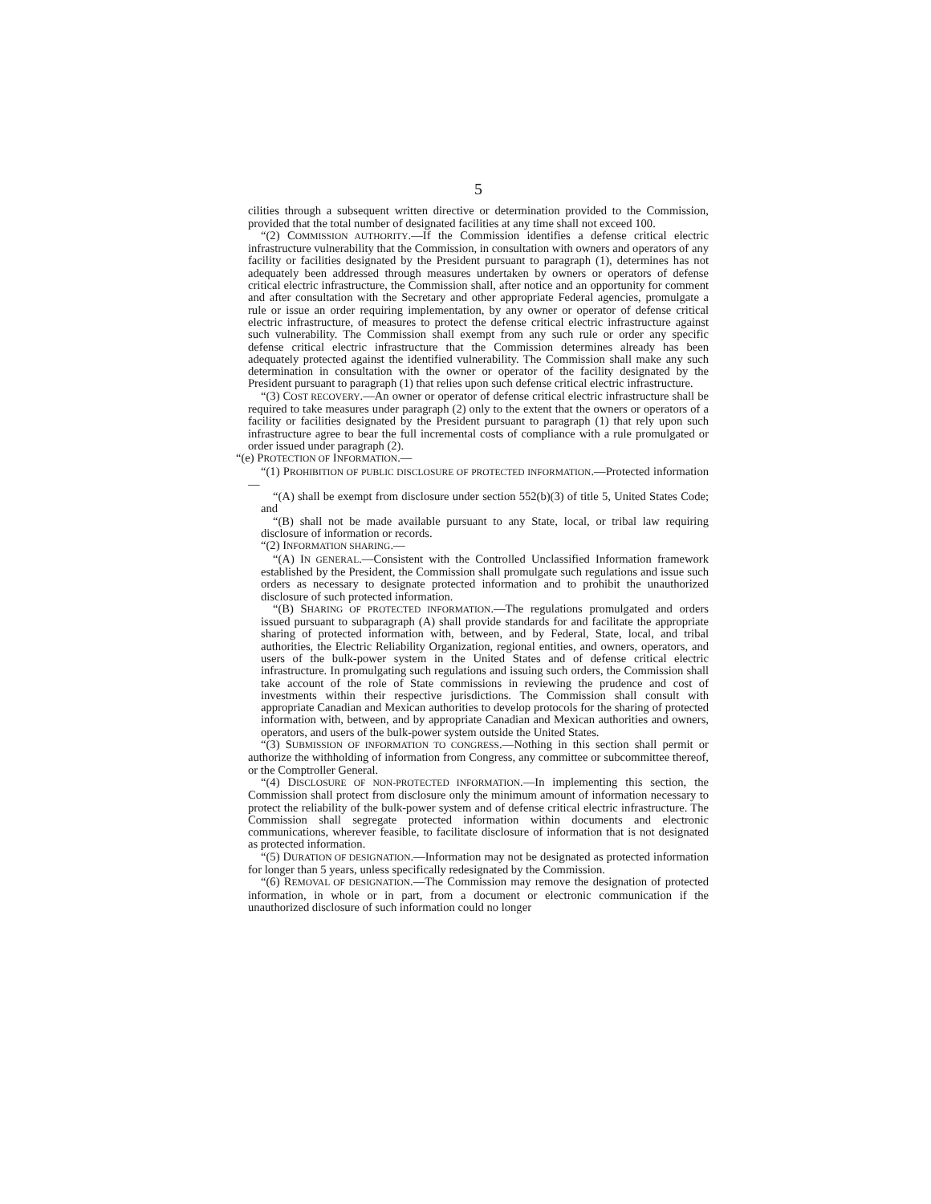5
cilities through a subsequent written directive or determination provided to the Commission, provided that the total number of designated facilities at any time shall not exceed 100.
“(2) COMMISSION AUTHORITY.—If the Commission identifies a defense critical electric infrastructure vulnerability that the Commission, in consultation with owners and operators of any facility or facilities designated by the President pursuant to paragraph (1), determines has not adequately been addressed through measures undertaken by owners or operators of defense critical electric infrastructure, the Commission shall, after notice and an opportunity for comment and after consultation with the Secretary and other appropriate Federal agencies, promulgate a rule or issue an order requiring implementation, by any owner or operator of defense critical electric infrastructure, of measures to protect the defense critical electric infrastructure against such vulnerability. The Commission shall exempt from any such rule or order any specific defense critical electric infrastructure that the Commission determines already has been adequately protected against the identified vulnerability. The Commission shall make any such determination in consultation with the owner or operator of the facility designated by the President pursuant to paragraph (1) that relies upon such defense critical electric infrastructure.
“(3) COST RECOVERY.—An owner or operator of defense critical electric infrastructure shall be required to take measures under paragraph (2) only to the extent that the owners or operators of a facility or facilities designated by the President pursuant to paragraph (1) that rely upon such infrastructure agree to bear the full incremental costs of compliance with a rule promulgated or order issued under paragraph (2).
“(e) PROTECTION OF INFORMATION.—
“(1) PROHIBITION OF PUBLIC DISCLOSURE OF PROTECTED INFORMATION.—Protected information—
“(A) shall be exempt from disclosure under section 552(b)(3) of title 5, United States Code; and
“(B) shall not be made available pursuant to any State, local, or tribal law requiring disclosure of information or records.
“(2) INFORMATION SHARING.—
“(A) IN GENERAL.—Consistent with the Controlled Unclassified Information framework established by the President, the Commission shall promulgate such regulations and issue such orders as necessary to designate protected information and to prohibit the unauthorized disclosure of such protected information.
“(B) SHARING OF PROTECTED INFORMATION.—The regulations promulgated and orders issued pursuant to subparagraph (A) shall provide standards for and facilitate the appropriate sharing of protected information with, between, and by Federal, State, local, and tribal authorities, the Electric Reliability Organization, regional entities, and owners, operators, and users of the bulk-power system in the United States and of defense critical electric infrastructure. In promulgating such regulations and issuing such orders, the Commission shall take account of the role of State commissions in reviewing the prudence and cost of investments within their respective jurisdictions. The Commission shall consult with appropriate Canadian and Mexican authorities to develop protocols for the sharing of protected information with, between, and by appropriate Canadian and Mexican authorities and owners, operators, and users of the bulk-power system outside the United States.
“(3) SUBMISSION OF INFORMATION TO CONGRESS.—Nothing in this section shall permit or authorize the withholding of information from Congress, any committee or subcommittee thereof, or the Comptroller General.
“(4) DISCLOSURE OF NON-PROTECTED INFORMATION.—In implementing this section, the Commission shall protect from disclosure only the minimum amount of information necessary to protect the reliability of the bulk-power system and of defense critical electric infrastructure. The Commission shall segregate protected information within documents and electronic communications, wherever feasible, to facilitate disclosure of information that is not designated as protected information.
“(5) DURATION OF DESIGNATION.—Information may not be designated as protected information for longer than 5 years, unless specifically redesignated by the Commission.
“(6) REMOVAL OF DESIGNATION.—The Commission may remove the designation of protected information, in whole or in part, from a document or electronic communication if the unauthorized disclosure of such information could no longer